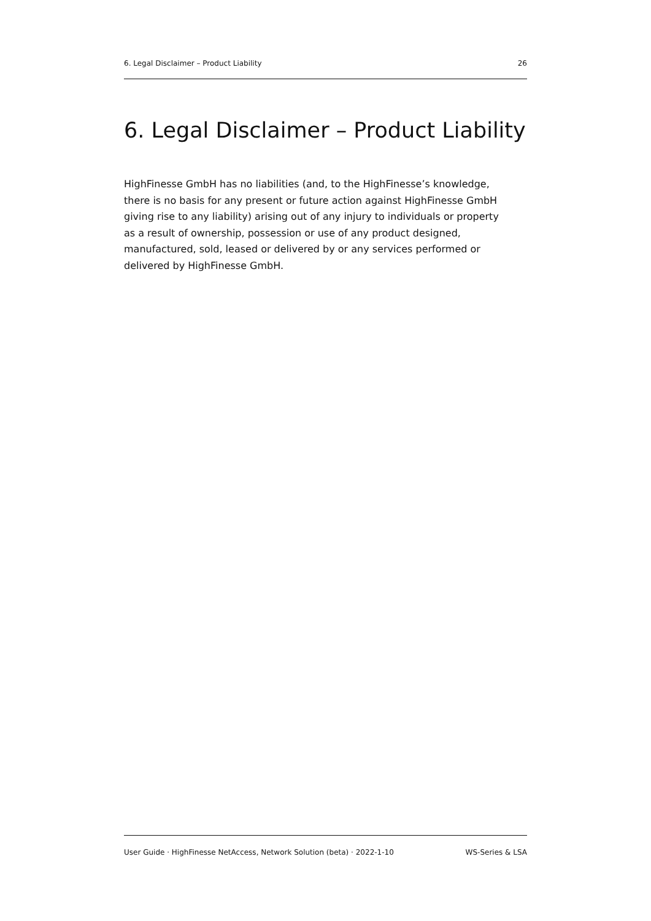6. Legal Disclaimer – Product Liability 26
6. Legal Disclaimer – Product Liability
HighFinesse GmbH has no liabilities (and, to the HighFinesse’s knowledge, there is no basis for any present or future action against HighFinesse GmbH giving rise to any liability) arising out of any injury to individuals or property as a result of ownership, possession or use of any product designed, manufactured, sold, leased or delivered by or any services performed or delivered by HighFinesse GmbH.
User Guide · HighFinesse NetAccess, Network Solution (beta) · 2022-1-10 WS-Series & LSA